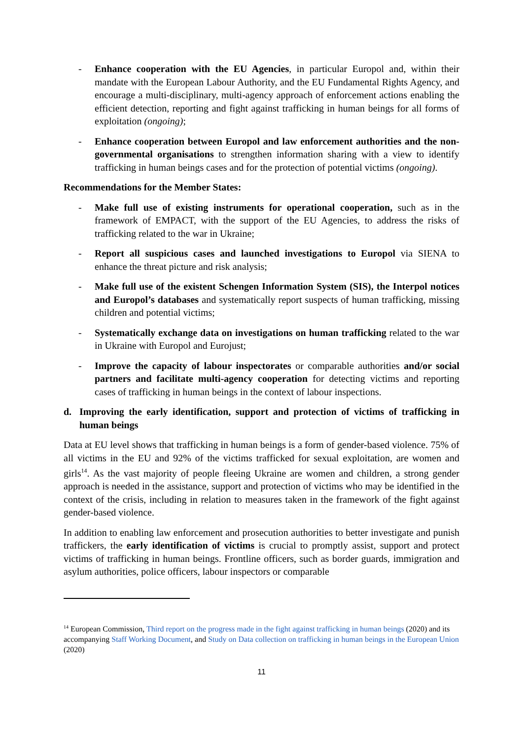- Enhance cooperation with the EU Agencies, in particular Europol and, within their mandate with the European Labour Authority, and the EU Fundamental Rights Agency, and encourage a multi-disciplinary, multi-agency approach of enforcement actions enabling the efficient detection, reporting and fight against trafficking in human beings for all forms of exploitation (ongoing);
- Enhance cooperation between Europol and law enforcement authorities and the non-governmental organisations to strengthen information sharing with a view to identify trafficking in human beings cases and for the protection of potential victims (ongoing).
Recommendations for the Member States:
- Make full use of existing instruments for operational cooperation, such as in the framework of EMPACT, with the support of the EU Agencies, to address the risks of trafficking related to the war in Ukraine;
- Report all suspicious cases and launched investigations to Europol via SIENA to enhance the threat picture and risk analysis;
- Make full use of the existent Schengen Information System (SIS), the Interpol notices and Europol’s databases and systematically report suspects of human trafficking, missing children and potential victims;
- Systematically exchange data on investigations on human trafficking related to the war in Ukraine with Europol and Eurojust;
- Improve the capacity of labour inspectorates or comparable authorities and/or social partners and facilitate multi-agency cooperation for detecting victims and reporting cases of trafficking in human beings in the context of labour inspections.
d. Improving the early identification, support and protection of victims of trafficking in human beings
Data at EU level shows that trafficking in human beings is a form of gender-based violence. 75% of all victims in the EU and 92% of the victims trafficked for sexual exploitation, are women and girls<sup>14</sup>. As the vast majority of people fleeing Ukraine are women and children, a strong gender approach is needed in the assistance, support and protection of victims who may be identified in the context of the crisis, including in relation to measures taken in the framework of the fight against gender-based violence.
In addition to enabling law enforcement and prosecution authorities to better investigate and punish traffickers, the early identification of victims is crucial to promptly assist, support and protect victims of trafficking in human beings. Frontline officers, such as border guards, immigration and asylum authorities, police officers, labour inspectors or comparable
<sup>14</sup> European Commission, Third report on the progress made in the fight against trafficking in human beings (2020) and its accompanying Staff Working Document, and Study on Data collection on trafficking in human beings in the European Union (2020)
11